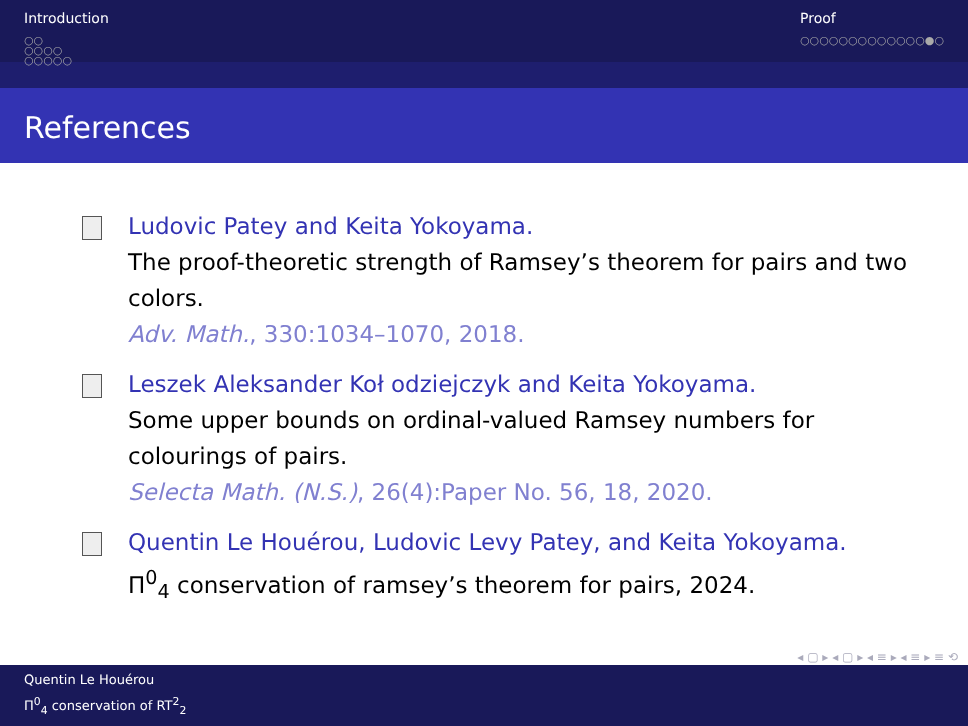Introduction
○○
○○○○
○○○○○
Proof
○○○○○○○○○○○○○●○
References
Ludovic Patey and Keita Yokoyama.
The proof-theoretic strength of Ramsey’s theorem for pairs and two colors.
Adv. Math., 330:1034–1070, 2018.
Leszek Aleksander Koł odziejczyk and Keita Yokoyama.
Some upper bounds on ordinal-valued Ramsey numbers for colourings of pairs.
Selecta Math. (N.S.), 26(4):Paper No. 56, 18, 2020.
Quentin Le Houérou, Ludovic Levy Patey, and Keita Yokoyama.
Π<sup>0</sup><sub>4</sub> conservation of ramsey’s theorem for pairs, 2024.
◂ ▢ ▸ ◂ ▢ ▸ ◂ ≡ ▸ ◂ ≡ ▸ ≡ ⟲
Quentin Le Houérou
Π<sup>0</sup><sub>4</sub> conservation of RT<sup>2</sup><sub>2</sub>